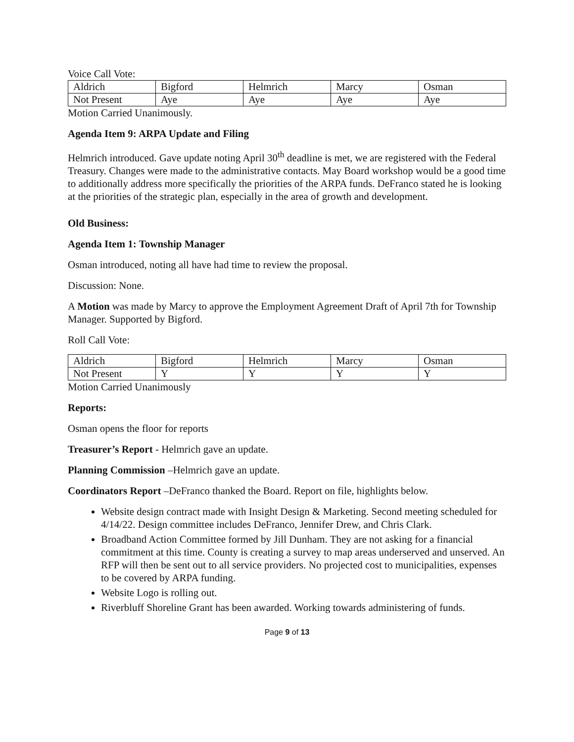Voice Call Vote:
| Aldrich | Bigford | Helmrich | Marcy | Osman |
| Not Present | Aye | Aye | Aye | Aye |
Motion Carried Unanimously.
Agenda Item 9: ARPA Update and Filing
Helmrich introduced. Gave update noting April 30<sup>th</sup> deadline is met, we are registered with the Federal Treasury. Changes were made to the administrative contacts. May Board workshop would be a good time to additionally address more specifically the priorities of the ARPA funds. DeFranco stated he is looking at the priorities of the strategic plan, especially in the area of growth and development.
Old Business:
Agenda Item 1: Township Manager
Osman introduced, noting all have had time to review the proposal.
Discussion: None.
A Motion was made by Marcy to approve the Employment Agreement Draft of April 7th for Township Manager. Supported by Bigford.
Roll Call Vote:
| Aldrich | Bigford | Helmrich | Marcy | Osman |
| Not Present | Y | Y | Y | Y |
Motion Carried Unanimously
Reports:
Osman opens the floor for reports
Treasurer’s Report - Helmrich gave an update.
Planning Commission –Helmrich gave an update.
Coordinators Report –DeFranco thanked the Board. Report on file, highlights below.
Website design contract made with Insight Design & Marketing. Second meeting scheduled for 4/14/22. Design committee includes DeFranco, Jennifer Drew, and Chris Clark.
Broadband Action Committee formed by Jill Dunham. They are not asking for a financial commitment at this time. County is creating a survey to map areas underserved and unserved. An RFP will then be sent out to all service providers. No projected cost to municipalities, expenses to be covered by ARPA funding.
Website Logo is rolling out.
Riverbluff Shoreline Grant has been awarded. Working towards administering of funds.
Page 9 of 13